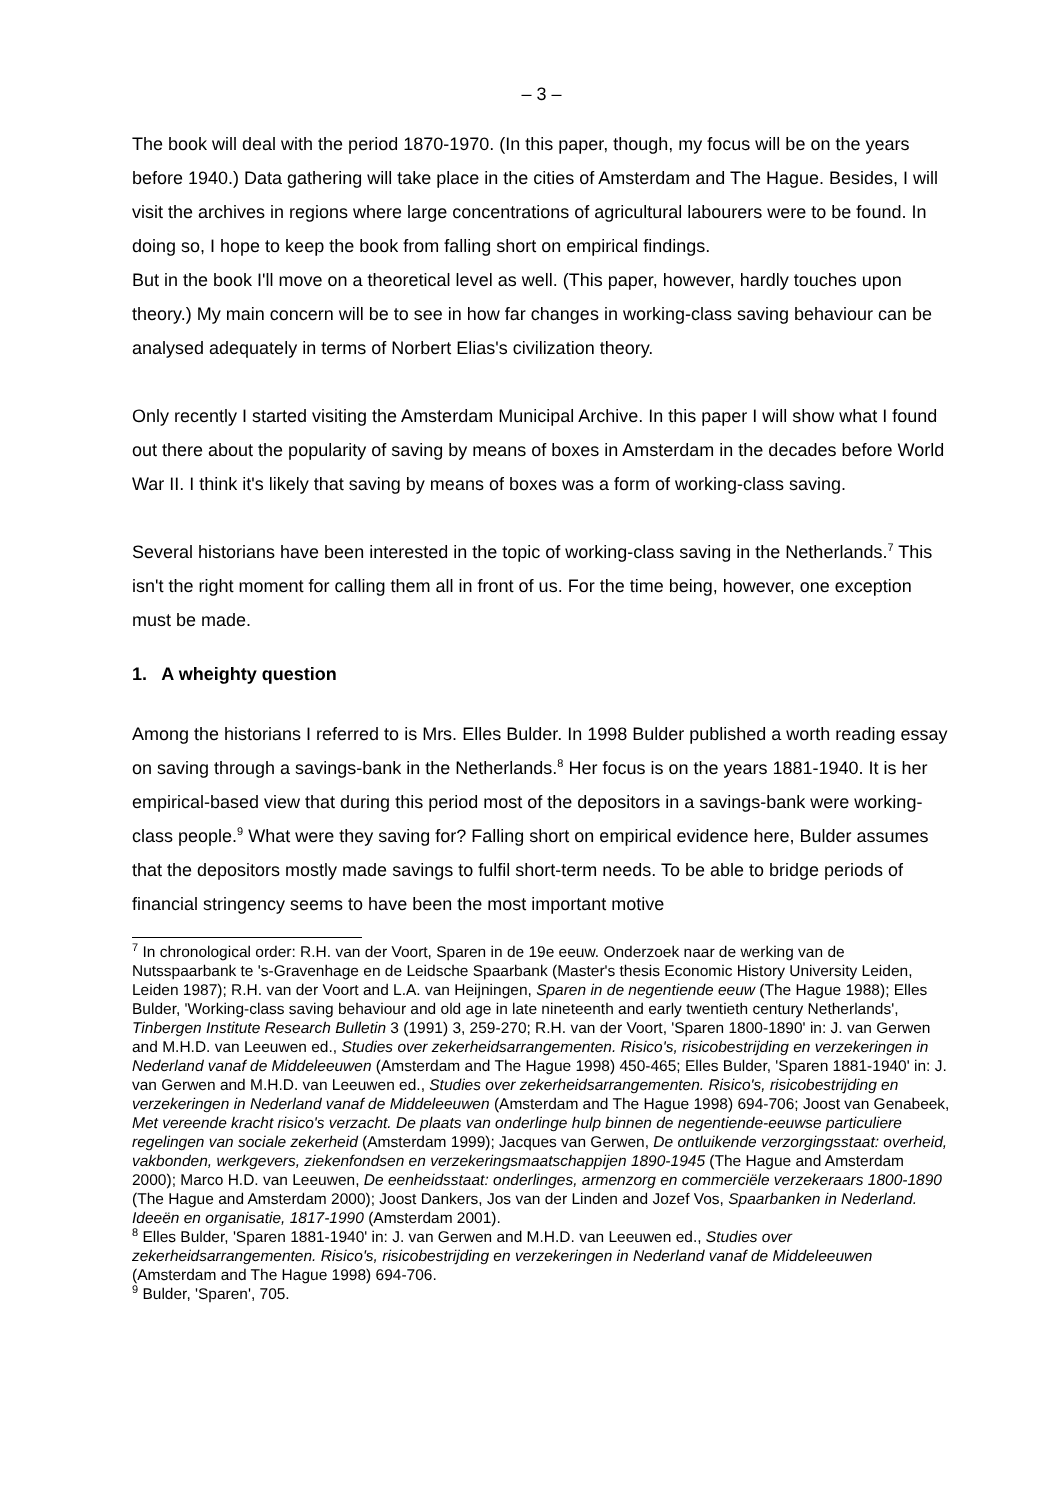– 3 –
The book will deal with the period 1870-1970. (In this paper, though, my focus will be on the years before 1940.) Data gathering will take place in the cities of Amsterdam and The Hague. Besides, I will visit the archives in regions where large concentrations of agricultural labourers were to be found. In doing so, I hope to keep the book from falling short on empirical findings.
But in the book I'll move on a theoretical level as well. (This paper, however, hardly touches upon theory.) My main concern will be to see in how far changes in working-class saving behaviour can be analysed adequately in terms of Norbert Elias's civilization theory.
Only recently I started visiting the Amsterdam Municipal Archive. In this paper I will show what I found out there about the popularity of saving by means of boxes in Amsterdam in the decades before World War II. I think it's likely that saving by means of boxes was a form of working-class saving.
Several historians have been interested in the topic of working-class saving in the Netherlands.<sup>7</sup> This isn't the right moment for calling them all in front of us. For the time being, however, one exception must be made.
1. A wheighty question
Among the historians I referred to is Mrs. Elles Bulder. In 1998 Bulder published a worth reading essay on saving through a savings-bank in the Netherlands.<sup>8</sup> Her focus is on the years 1881-1940. It is her empirical-based view that during this period most of the depositors in a savings-bank were working-class people.<sup>9</sup> What were they saving for? Falling short on empirical evidence here, Bulder assumes that the depositors mostly made savings to fulfil short-term needs. To be able to bridge periods of financial stringency seems to have been the most important motive
<sup>7</sup> In chronological order: R.H. van der Voort, Sparen in de 19e eeuw. Onderzoek naar de werking van de Nutsspaarbank te 's-Gravenhage en de Leidsche Spaarbank (Master's thesis Economic History University Leiden, Leiden 1987); R.H. van der Voort and L.A. van Heijningen, Sparen in de negentiende eeuw (The Hague 1988); Elles Bulder, 'Working-class saving behaviour and old age in late nineteenth and early twentieth century Netherlands', Tinbergen Institute Research Bulletin 3 (1991) 3, 259-270; R.H. van der Voort, 'Sparen 1800-1890' in: J. van Gerwen and M.H.D. van Leeuwen ed., Studies over zekerheidsarrangementen. Risico's, risicobestrijding en verzekeringen in Nederland vanaf de Middeleeuwen (Amsterdam and The Hague 1998) 450-465; Elles Bulder, 'Sparen 1881-1940' in: J. van Gerwen and M.H.D. van Leeuwen ed., Studies over zekerheidsarrangementen. Risico's, risicobestrijding en verzekeringen in Nederland vanaf de Middeleeuwen (Amsterdam and The Hague 1998) 694-706; Joost van Genabeek, Met vereende kracht risico's verzacht. De plaats van onderlinge hulp binnen de negentiende-eeuwse particuliere regelingen van sociale zekerheid (Amsterdam 1999); Jacques van Gerwen, De ontluikende verzorgingsstaat: overheid, vakbonden, werkgevers, ziekenfondsen en verzekeringsmaatschappijen 1890-1945 (The Hague and Amsterdam 2000); Marco H.D. van Leeuwen, De eenheidsstaat: onderlinges, armenzorg en commerciële verzekeraars 1800-1890 (The Hague and Amsterdam 2000); Joost Dankers, Jos van der Linden and Jozef Vos, Spaarbanken in Nederland. Ideeën en organisatie, 1817-1990 (Amsterdam 2001).
<sup>8</sup> Elles Bulder, 'Sparen 1881-1940' in: J. van Gerwen and M.H.D. van Leeuwen ed., Studies over zekerheidsarrangementen. Risico's, risicobestrijding en verzekeringen in Nederland vanaf de Middeleeuwen (Amsterdam and The Hague 1998) 694-706.
<sup>9</sup> Bulder, 'Sparen', 705.